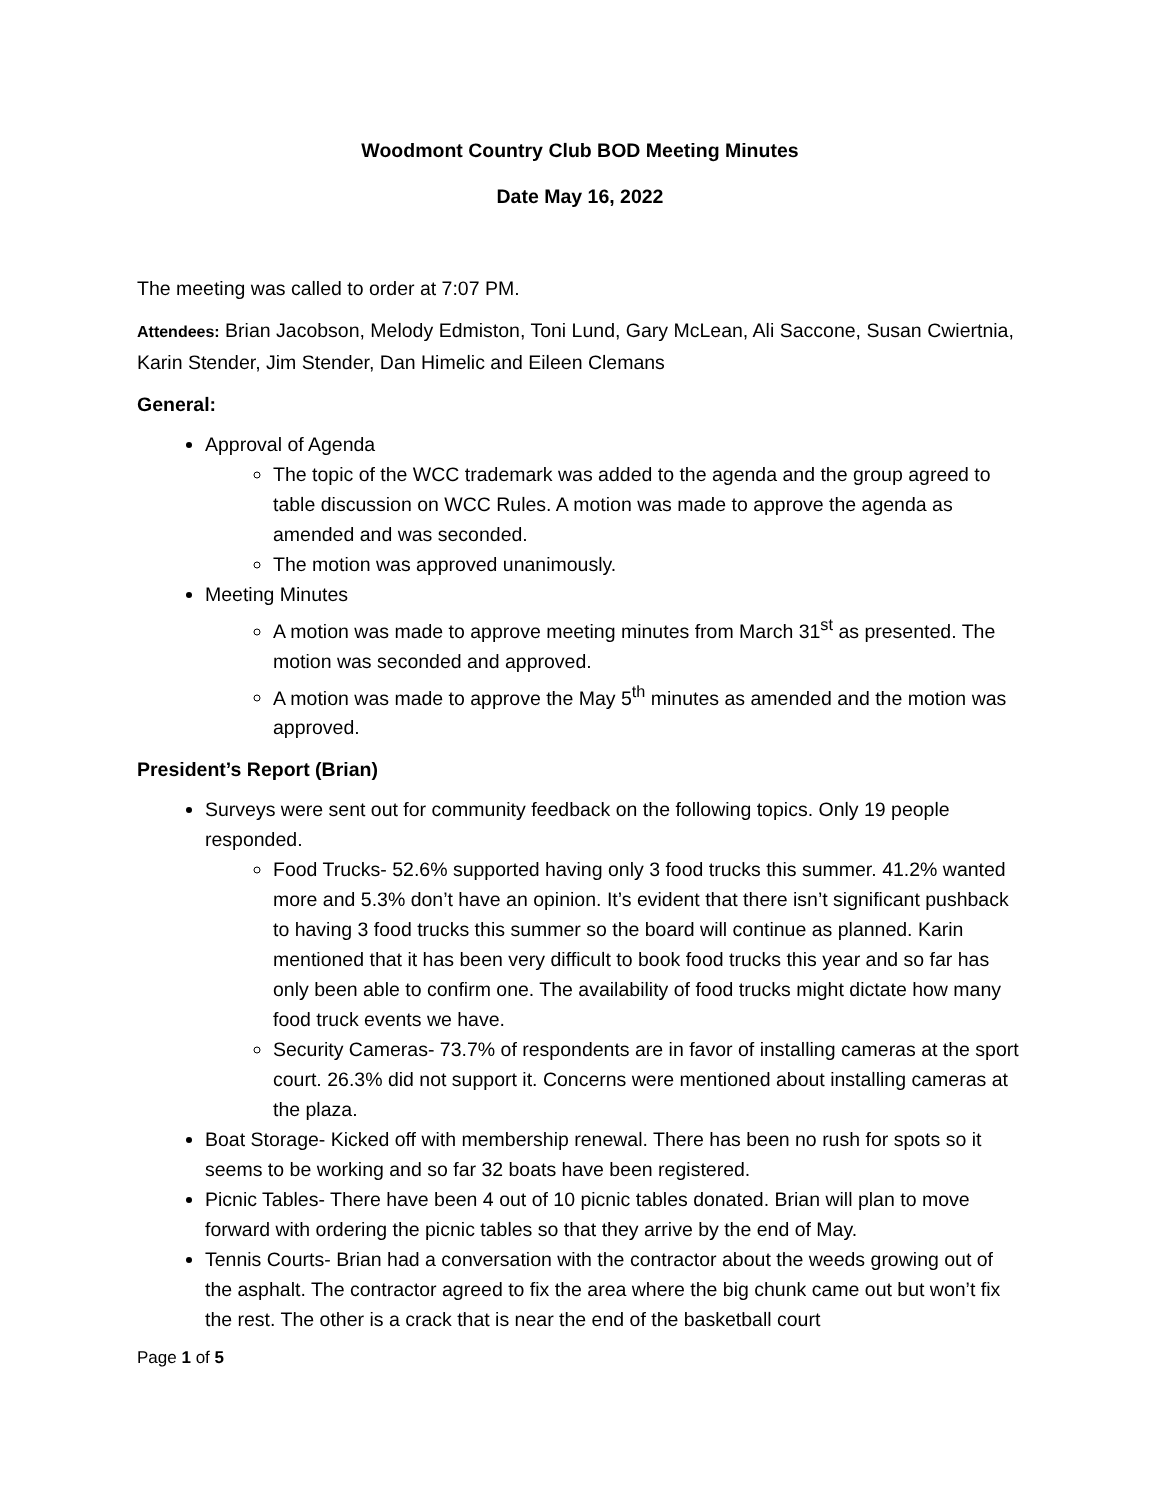Woodmont Country Club BOD Meeting Minutes
Date May 16, 2022
The meeting was called to order at 7:07 PM.
Attendees: Brian Jacobson, Melody Edmiston, Toni Lund, Gary McLean, Ali Saccone, Susan Cwiertnia, Karin Stender, Jim Stender, Dan Himelic and Eileen Clemans
General:
Approval of Agenda
The topic of the WCC trademark was added to the agenda and the group agreed to table discussion on WCC Rules. A motion was made to approve the agenda as amended and was seconded.
The motion was approved unanimously.
Meeting Minutes
A motion was made to approve meeting minutes from March 31<sup>st</sup> as presented. The motion was seconded and approved.
A motion was made to approve the May 5<sup>th</sup> minutes as amended and the motion was approved.
President’s Report (Brian)
Surveys were sent out for community feedback on the following topics. Only 19 people responded.
Food Trucks- 52.6% supported having only 3 food trucks this summer. 41.2% wanted more and 5.3% don’t have an opinion. It’s evident that there isn’t significant pushback to having 3 food trucks this summer so the board will continue as planned. Karin mentioned that it has been very difficult to book food trucks this year and so far has only been able to confirm one. The availability of food trucks might dictate how many food truck events we have.
Security Cameras- 73.7% of respondents are in favor of installing cameras at the sport court. 26.3% did not support it. Concerns were mentioned about installing cameras at the plaza.
Boat Storage- Kicked off with membership renewal. There has been no rush for spots so it seems to be working and so far 32 boats have been registered.
Picnic Tables- There have been 4 out of 10 picnic tables donated. Brian will plan to move forward with ordering the picnic tables so that they arrive by the end of May.
Tennis Courts- Brian had a conversation with the contractor about the weeds growing out of the asphalt. The contractor agreed to fix the area where the big chunk came out but won’t fix the rest. The other is a crack that is near the end of the basketball court
Page 1 of 5